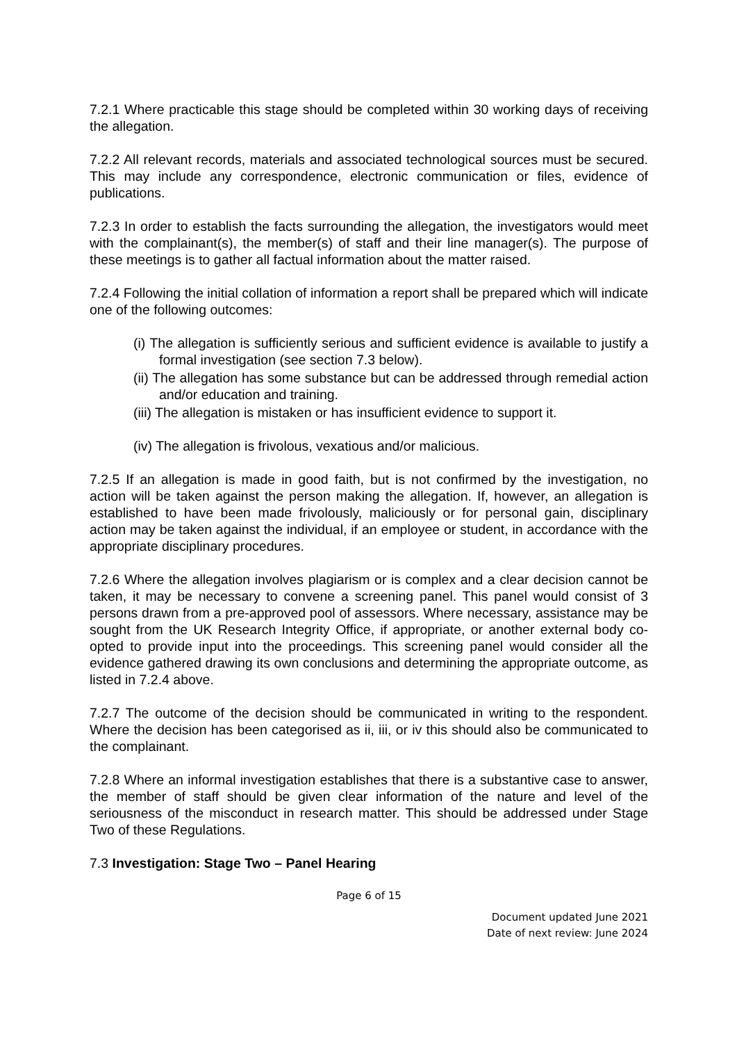7.2.1 Where practicable this stage should be completed within 30 working days of receiving the allegation.
7.2.2 All relevant records, materials and associated technological sources must be secured. This may include any correspondence, electronic communication or files, evidence of publications.
7.2.3 In order to establish the facts surrounding the allegation, the investigators would meet with the complainant(s), the member(s) of staff and their line manager(s). The purpose of these meetings is to gather all factual information about the matter raised.
7.2.4 Following the initial collation of information a report shall be prepared which will indicate one of the following outcomes:
(i) The allegation is sufficiently serious and sufficient evidence is available to justify a formal investigation (see section 7.3 below).
(ii) The allegation has some substance but can be addressed through remedial action and/or education and training.
(iii) The allegation is mistaken or has insufficient evidence to support it.
(iv) The allegation is frivolous, vexatious and/or malicious.
7.2.5 If an allegation is made in good faith, but is not confirmed by the investigation, no action will be taken against the person making the allegation. If, however, an allegation is established to have been made frivolously, maliciously or for personal gain, disciplinary action may be taken against the individual, if an employee or student, in accordance with the appropriate disciplinary procedures.
7.2.6 Where the allegation involves plagiarism or is complex and a clear decision cannot be taken, it may be necessary to convene a screening panel. This panel would consist of 3 persons drawn from a pre-approved pool of assessors. Where necessary, assistance may be sought from the UK Research Integrity Office, if appropriate, or another external body co-opted to provide input into the proceedings. This screening panel would consider all the evidence gathered drawing its own conclusions and determining the appropriate outcome, as listed in 7.2.4 above.
7.2.7 The outcome of the decision should be communicated in writing to the respondent. Where the decision has been categorised as ii, iii, or iv this should also be communicated to the complainant.
7.2.8 Where an informal investigation establishes that there is a substantive case to answer, the member of staff should be given clear information of the nature and level of the seriousness of the misconduct in research matter. This should be addressed under Stage Two of these Regulations.
7.3 Investigation: Stage Two – Panel Hearing
Page 6 of 15
Document updated June 2021
Date of next review: June 2024